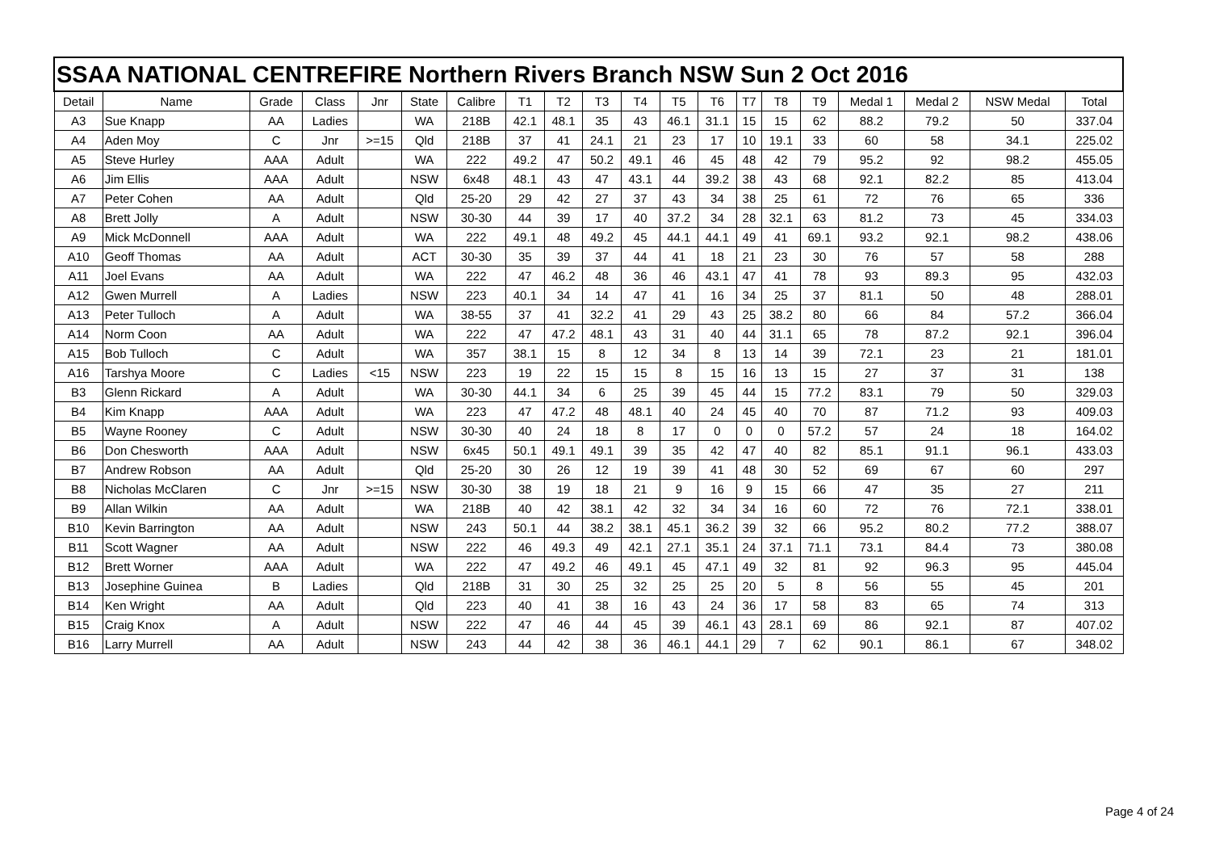| SSAA NATIONAL CENTREFIRE Northern Rivers Branch NSW Sun 2 Oct 2016 | | | | | | | | | | | | | | | | | | | |
| --- | --- | --- | --- | --- | --- | --- | --- | --- | --- | --- | --- | --- | --- | --- | --- | --- | --- | --- | --- |
| Detail | Name | Grade | Class | Jnr | State | Calibre | T1 | T2 | T3 | T4 | T5 | T6 | T7 | T8 | T9 | Medal 1 | Medal 2 | NSW Medal | Total |
| A3 | Sue Knapp | AA | Ladies | | WA | 218B | 42.1 | 48.1 | 35 | 43 | 46.1 | 31.1 | 15 | 15 | 62 | 88.2 | 79.2 | 50 | 337.04 |
| A4 | Aden Moy | C | Jnr | >=15 | Qld | 218B | 37 | 41 | 24.1 | 21 | 23 | 17 | 10 | 19.1 | 33 | 60 | 58 | 34.1 | 225.02 |
| A5 | Steve Hurley | AAA | Adult | | WA | 222 | 49.2 | 47 | 50.2 | 49.1 | 46 | 45 | 48 | 42 | 79 | 95.2 | 92 | 98.2 | 455.05 |
| A6 | Jim Ellis | AAA | Adult | | NSW | 6x48 | 48.1 | 43 | 47 | 43.1 | 44 | 39.2 | 38 | 43 | 68 | 92.1 | 82.2 | 85 | 413.04 |
| A7 | Peter Cohen | AA | Adult | | Qld | 25-20 | 29 | 42 | 27 | 37 | 43 | 34 | 38 | 25 | 61 | 72 | 76 | 65 | 336 |
| A8 | Brett Jolly | A | Adult | | NSW | 30-30 | 44 | 39 | 17 | 40 | 37.2 | 34 | 28 | 32.1 | 63 | 81.2 | 73 | 45 | 334.03 |
| A9 | Mick McDonnell | AAA | Adult | | WA | 222 | 49.1 | 48 | 49.2 | 45 | 44.1 | 44.1 | 49 | 41 | 69.1 | 93.2 | 92.1 | 98.2 | 438.06 |
| A10 | Geoff Thomas | AA | Adult | | ACT | 30-30 | 35 | 39 | 37 | 44 | 41 | 18 | 21 | 23 | 30 | 76 | 57 | 58 | 288 |
| A11 | Joel Evans | AA | Adult | | WA | 222 | 47 | 46.2 | 48 | 36 | 46 | 43.1 | 47 | 41 | 78 | 93 | 89.3 | 95 | 432.03 |
| A12 | Gwen Murrell | A | Ladies | | NSW | 223 | 40.1 | 34 | 14 | 47 | 41 | 16 | 34 | 25 | 37 | 81.1 | 50 | 48 | 288.01 |
| A13 | Peter Tulloch | A | Adult | | WA | 38-55 | 37 | 41 | 32.2 | 41 | 29 | 43 | 25 | 38.2 | 80 | 66 | 84 | 57.2 | 366.04 |
| A14 | Norm Coon | AA | Adult | | WA | 222 | 47 | 47.2 | 48.1 | 43 | 31 | 40 | 44 | 31.1 | 65 | 78 | 87.2 | 92.1 | 396.04 |
| A15 | Bob Tulloch | C | Adult | | WA | 357 | 38.1 | 15 | 8 | 12 | 34 | 8 | 13 | 14 | 39 | 72.1 | 23 | 21 | 181.01 |
| A16 | Tarshya Moore | C | Ladies | <15 | NSW | 223 | 19 | 22 | 15 | 15 | 8 | 15 | 16 | 13 | 15 | 27 | 37 | 31 | 138 |
| B3 | Glenn Rickard | A | Adult | | WA | 30-30 | 44.1 | 34 | 6 | 25 | 39 | 45 | 44 | 15 | 77.2 | 83.1 | 79 | 50 | 329.03 |
| B4 | Kim Knapp | AAA | Adult | | WA | 223 | 47 | 47.2 | 48 | 48.1 | 40 | 24 | 45 | 40 | 70 | 87 | 71.2 | 93 | 409.03 |
| B5 | Wayne Rooney | C | Adult | | NSW | 30-30 | 40 | 24 | 18 | 8 | 17 | 0 | 0 | 0 | 57.2 | 57 | 24 | 18 | 164.02 |
| B6 | Don Chesworth | AAA | Adult | | NSW | 6x45 | 50.1 | 49.1 | 49.1 | 39 | 35 | 42 | 47 | 40 | 82 | 85.1 | 91.1 | 96.1 | 433.03 |
| B7 | Andrew Robson | AA | Adult | | Qld | 25-20 | 30 | 26 | 12 | 19 | 39 | 41 | 48 | 30 | 52 | 69 | 67 | 60 | 297 |
| B8 | Nicholas McClaren | C | Jnr | >=15 | NSW | 30-30 | 38 | 19 | 18 | 21 | 9 | 16 | 9 | 15 | 66 | 47 | 35 | 27 | 211 |
| B9 | Allan Wilkin | AA | Adult | | WA | 218B | 40 | 42 | 38.1 | 42 | 32 | 34 | 34 | 16 | 60 | 72 | 76 | 72.1 | 338.01 |
| B10 | Kevin Barrington | AA | Adult | | NSW | 243 | 50.1 | 44 | 38.2 | 38.1 | 45.1 | 36.2 | 39 | 32 | 66 | 95.2 | 80.2 | 77.2 | 388.07 |
| B11 | Scott Wagner | AA | Adult | | NSW | 222 | 46 | 49.3 | 49 | 42.1 | 27.1 | 35.1 | 24 | 37.1 | 71.1 | 73.1 | 84.4 | 73 | 380.08 |
| B12 | Brett Worner | AAA | Adult | | WA | 222 | 47 | 49.2 | 46 | 49.1 | 45 | 47.1 | 49 | 32 | 81 | 92 | 96.3 | 95 | 445.04 |
| B13 | Josephine Guinea | B | Ladies | | Qld | 218B | 31 | 30 | 25 | 32 | 25 | 25 | 20 | 5 | 8 | 56 | 55 | 45 | 201 |
| B14 | Ken Wright | AA | Adult | | Qld | 223 | 40 | 41 | 38 | 16 | 43 | 24 | 36 | 17 | 58 | 83 | 65 | 74 | 313 |
| B15 | Craig Knox | A | Adult | | NSW | 222 | 47 | 46 | 44 | 45 | 39 | 46.1 | 43 | 28.1 | 69 | 86 | 92.1 | 87 | 407.02 |
| B16 | Larry Murrell | AA | Adult | | NSW | 243 | 44 | 42 | 38 | 36 | 46.1 | 44.1 | 29 | 7 | 62 | 90.1 | 86.1 | 67 | 348.02 |
Page 4 of 24